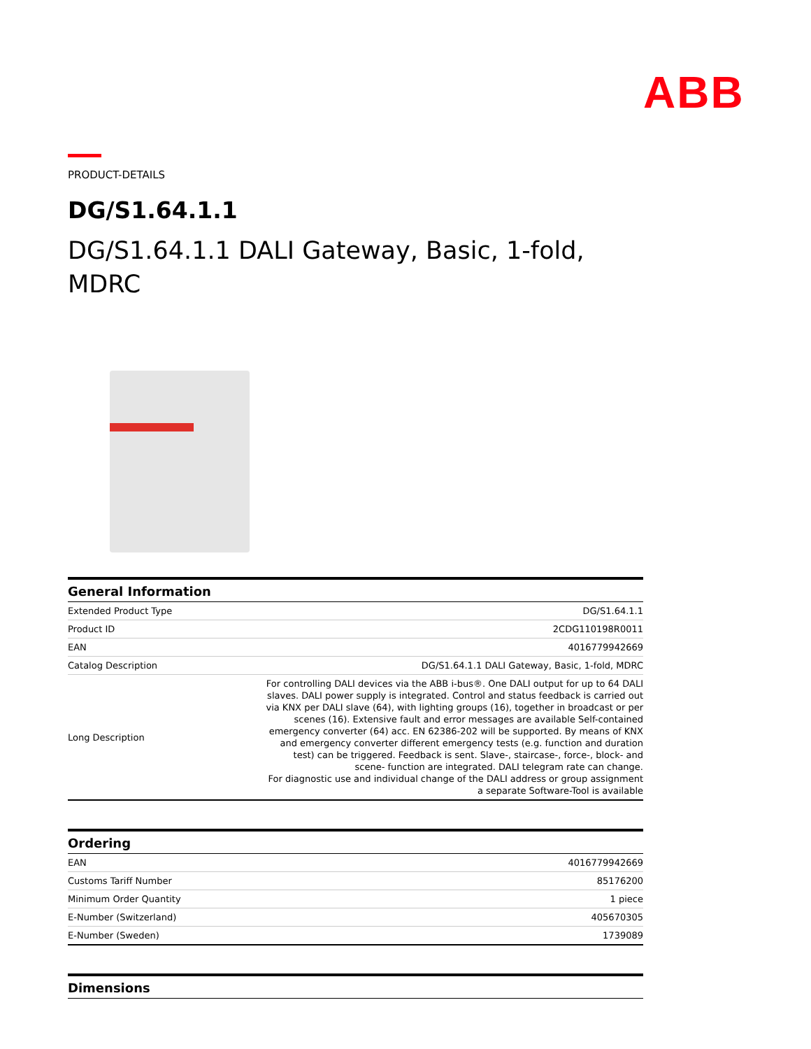ABB
PRODUCT-DETAILS
DG/S1.64.1.1
DG/S1.64.1.1 DALI Gateway, Basic, 1-fold, MDRC
General Information
| Extended Product Type | DG/S1.64.1.1 |
| Product ID | 2CDG110198R0011 |
| EAN | 4016779942669 |
| Catalog Description | DG/S1.64.1.1 DALI Gateway, Basic, 1-fold, MDRC |
| Long Description | For controlling DALI devices via the ABB i-bus®. One DALI output for up to 64 DALI slaves. DALI power supply is integrated. Control and status feedback is carried out via KNX per DALI slave (64), with lighting groups (16), together in broadcast or per scenes (16). Extensive fault and error messages are available Self-contained emergency converter (64) acc. EN 62386-202 will be supported. By means of KNX and emergency converter different emergency tests (e.g. function and duration test) can be triggered. Feedback is sent. Slave-, staircase-, force-, block- and scene- function are integrated. DALI telegram rate can change. For diagnostic use and individual change of the DALI address or group assignment a separate Software-Tool is available |
Ordering
| EAN | 4016779942669 |
| Customs Tariff Number | 85176200 |
| Minimum Order Quantity | 1 piece |
| E-Number (Switzerland) | 405670305 |
| E-Number (Sweden) | 1739089 |
Dimensions